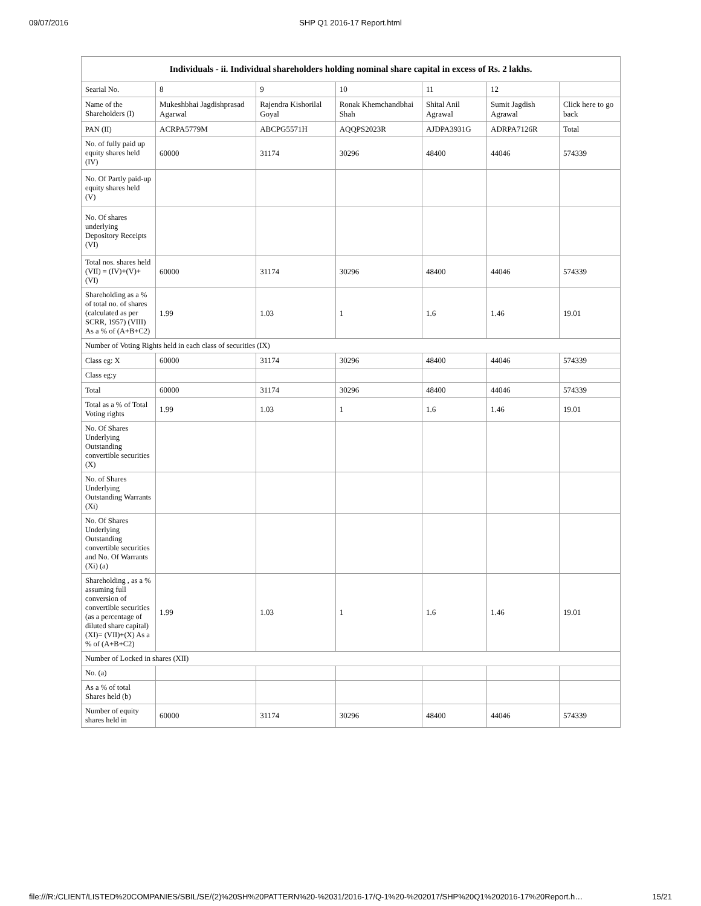09/07/2016 SHP Q1 2016-17 Report.html
| Individuals - ii. Individual shareholders holding nominal share capital in excess of Rs. 2 lakhs. | | | | | | |
| --- | --- | --- | --- | --- | --- | --- |
| Searial No. | 8 | 9 | 10 | 11 | 12 | |
| Name of the Shareholders (I) | Mukeshbhai Jagdishprasad Agarwal | Rajendra Kishorilal Goyal | Ronak Khemchandbhai Shah | Shital Anil Agrawal | Sumit Jagdish Agrawal | Click here to go back |
| PAN (II) | ACRPA5779M | ABCPG5571H | AQQPS2023R | AJDPA3931G | ADRPA7126R | Total |
| No. of fully paid up equity shares held (IV) | 60000 | 31174 | 30296 | 48400 | 44046 | 574339 |
| No. Of Partly paid-up equity shares held (V) | | | | | | |
| No. Of shares underlying Depository Receipts (VI) | | | | | | |
| Total nos. shares held (VII) = (IV)+(V)+ (VI) | 60000 | 31174 | 30296 | 48400 | 44046 | 574339 |
| Shareholding as a % of total no. of shares (calculated as per SCRR, 1957) (VIII) As a % of (A+B+C2) | 1.99 | 1.03 | 1 | 1.6 | 1.46 | 19.01 |
| Number of Voting Rights held in each class of securities (IX) | | | | | | |
| Class eg: X | 60000 | 31174 | 30296 | 48400 | 44046 | 574339 |
| Class eg:y | | | | | | |
| Total | 60000 | 31174 | 30296 | 48400 | 44046 | 574339 |
| Total as a % of Total Voting rights | 1.99 | 1.03 | 1 | 1.6 | 1.46 | 19.01 |
| No. Of Shares Underlying Outstanding convertible securities (X) | | | | | | |
| No. of Shares Underlying Outstanding Warrants (Xi) | | | | | | |
| No. Of Shares Underlying Outstanding convertible securities and No. Of Warrants (Xi) (a) | | | | | | |
| Shareholding , as a % assuming full conversion of convertible securities (as a percentage of diluted share capital) (XI)= (VII)+(X) As a % of (A+B+C2) | 1.99 | 1.03 | 1 | 1.6 | 1.46 | 19.01 |
| Number of Locked in shares (XII) | | | | | | |
| No. (a) | | | | | | |
| As a % of total Shares held (b) | | | | | | |
| Number of equity shares held in | 60000 | 31174 | 30296 | 48400 | 44046 | 574339 |
file:///R:/CLIENT/LISTED%20COMPANIES/SBIL/SE/(2)%20SH%20PATTERN%20-%2031/2016-17/Q-1%20-%202017/SHP%20Q1%202016-17%20Report.h… 15/21